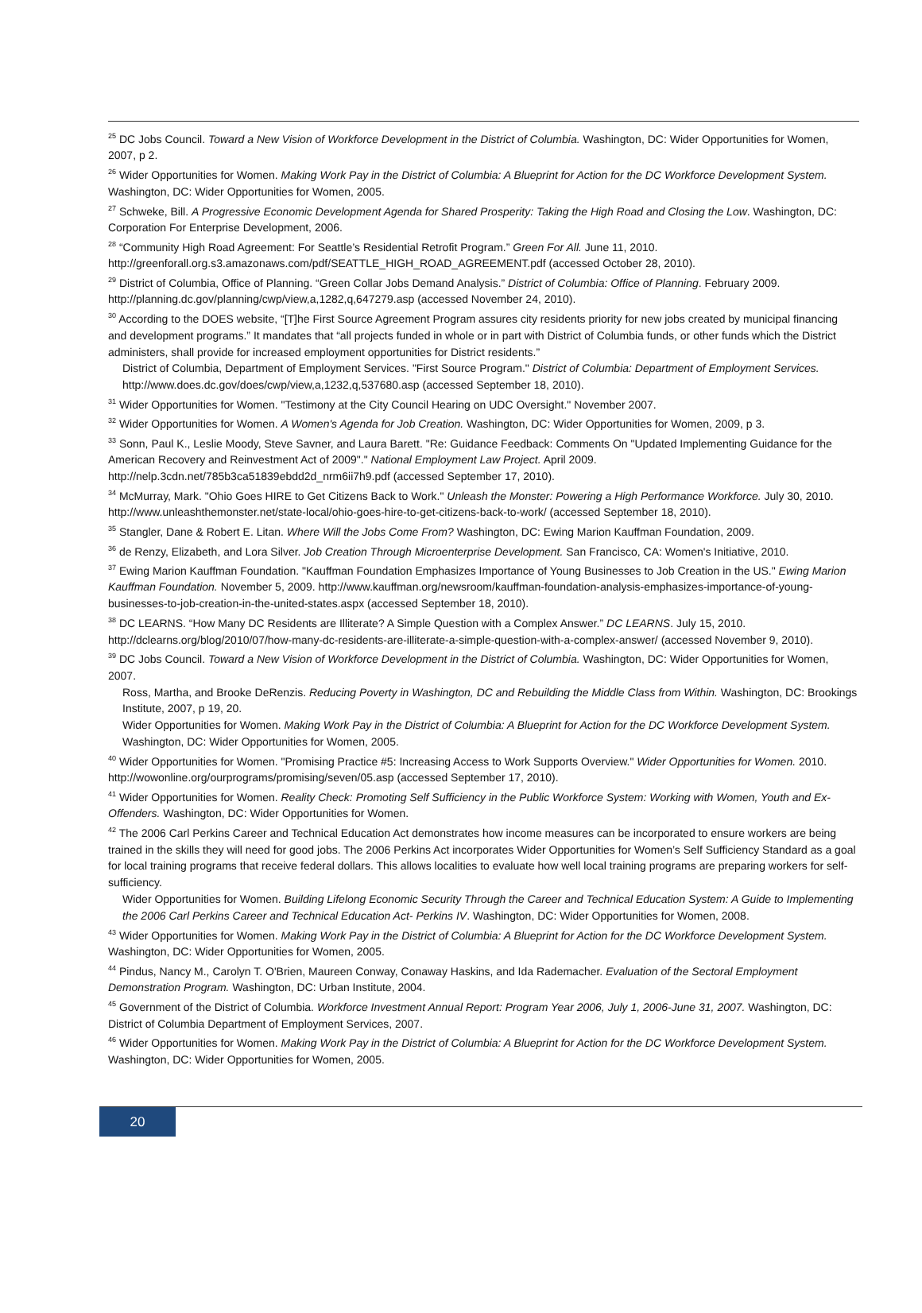<sup>25</sup> DC Jobs Council. Toward a New Vision of Workforce Development in the District of Columbia. Washington, DC: Wider Opportunities for Women, 2007, p 2.
<sup>26</sup> Wider Opportunities for Women. Making Work Pay in the District of Columbia: A Blueprint for Action for the DC Workforce Development System. Washington, DC: Wider Opportunities for Women, 2005.
<sup>27</sup> Schweke, Bill. A Progressive Economic Development Agenda for Shared Prosperity: Taking the High Road and Closing the Low. Washington, DC: Corporation For Enterprise Development, 2006.
<sup>28</sup> “Community High Road Agreement: For Seattle’s Residential Retrofit Program.” Green For All. June 11, 2010. http://greenforall.org.s3.amazonaws.com/pdf/SEATTLE_HIGH_ROAD_AGREEMENT.pdf (accessed October 28, 2010).
<sup>29</sup> District of Columbia, Office of Planning. “Green Collar Jobs Demand Analysis.” District of Columbia: Office of Planning. February 2009. http://planning.dc.gov/planning/cwp/view,a,1282,q,647279.asp (accessed November 24, 2010).
<sup>30</sup> According to the DOES website, “[T]he First Source Agreement Program assures city residents priority for new jobs created by municipal financing and development programs.” It mandates that “all projects funded in whole or in part with District of Columbia funds, or other funds which the District administers, shall provide for increased employment opportunities for District residents.”
District of Columbia, Department of Employment Services. "First Source Program." District of Columbia: Department of Employment Services. http://www.does.dc.gov/does/cwp/view,a,1232,q,537680.asp (accessed September 18, 2010).
<sup>31</sup> Wider Opportunities for Women. "Testimony at the City Council Hearing on UDC Oversight." November 2007.
<sup>32</sup> Wider Opportunities for Women. A Women's Agenda for Job Creation. Washington, DC: Wider Opportunities for Women, 2009, p 3.
<sup>33</sup> Sonn, Paul K., Leslie Moody, Steve Savner, and Laura Barett. "Re: Guidance Feedback: Comments On "Updated Implementing Guidance for the American Recovery and Reinvestment Act of 2009"." National Employment Law Project. April 2009. http://nelp.3cdn.net/785b3ca51839ebdd2d_nrm6ii7h9.pdf (accessed September 17, 2010).
<sup>34</sup> McMurray, Mark. "Ohio Goes HIRE to Get Citizens Back to Work." Unleash the Monster: Powering a High Performance Workforce. July 30, 2010. http://www.unleashthemonster.net/state-local/ohio-goes-hire-to-get-citizens-back-to-work/ (accessed September 18, 2010).
<sup>35</sup> Stangler, Dane & Robert E. Litan. Where Will the Jobs Come From? Washington, DC: Ewing Marion Kauffman Foundation, 2009.
<sup>36</sup> de Renzy, Elizabeth, and Lora Silver. Job Creation Through Microenterprise Development. San Francisco, CA: Women's Initiative, 2010.
<sup>37</sup> Ewing Marion Kauffman Foundation. "Kauffman Foundation Emphasizes Importance of Young Businesses to Job Creation in the US." Ewing Marion Kauffman Foundation. November 5, 2009. http://www.kauffman.org/newsroom/kauffman-foundation-analysis-emphasizes-importance-of-young-businesses-to-job-creation-in-the-united-states.aspx (accessed September 18, 2010).
<sup>38</sup> DC LEARNS. “How Many DC Residents are Illiterate? A Simple Question with a Complex Answer.” DC LEARNS. July 15, 2010. http://dclearns.org/blog/2010/07/how-many-dc-residents-are-illiterate-a-simple-question-with-a-complex-answer/ (accessed November 9, 2010).
<sup>39</sup> DC Jobs Council. Toward a New Vision of Workforce Development in the District of Columbia. Washington, DC: Wider Opportunities for Women, 2007.
Ross, Martha, and Brooke DeRenzis. Reducing Poverty in Washington, DC and Rebuilding the Middle Class from Within. Washington, DC: Brookings Institute, 2007, p 19, 20.
Wider Opportunities for Women. Making Work Pay in the District of Columbia: A Blueprint for Action for the DC Workforce Development System. Washington, DC: Wider Opportunities for Women, 2005.
<sup>40</sup> Wider Opportunities for Women. "Promising Practice #5: Increasing Access to Work Supports Overview." Wider Opportunities for Women. 2010. http://wowonline.org/ourprograms/promising/seven/05.asp (accessed September 17, 2010).
<sup>41</sup> Wider Opportunities for Women. Reality Check: Promoting Self Sufficiency in the Public Workforce System: Working with Women, Youth and Ex-Offenders. Washington, DC: Wider Opportunities for Women.
<sup>42</sup> The 2006 Carl Perkins Career and Technical Education Act demonstrates how income measures can be incorporated to ensure workers are being trained in the skills they will need for good jobs. The 2006 Perkins Act incorporates Wider Opportunities for Women’s Self Sufficiency Standard as a goal for local training programs that receive federal dollars. This allows localities to evaluate how well local training programs are preparing workers for self-sufficiency.
Wider Opportunities for Women. Building Lifelong Economic Security Through the Career and Technical Education System: A Guide to Implementing the 2006 Carl Perkins Career and Technical Education Act- Perkins IV. Washington, DC: Wider Opportunities for Women, 2008.
<sup>43</sup> Wider Opportunities for Women. Making Work Pay in the District of Columbia: A Blueprint for Action for the DC Workforce Development System. Washington, DC: Wider Opportunities for Women, 2005.
<sup>44</sup> Pindus, Nancy M., Carolyn T. O'Brien, Maureen Conway, Conaway Haskins, and Ida Rademacher. Evaluation of the Sectoral Employment Demonstration Program. Washington, DC: Urban Institute, 2004.
<sup>45</sup> Government of the District of Columbia. Workforce Investment Annual Report: Program Year 2006, July 1, 2006-June 31, 2007. Washington, DC: District of Columbia Department of Employment Services, 2007.
<sup>46</sup> Wider Opportunities for Women. Making Work Pay in the District of Columbia: A Blueprint for Action for the DC Workforce Development System. Washington, DC: Wider Opportunities for Women, 2005.
20